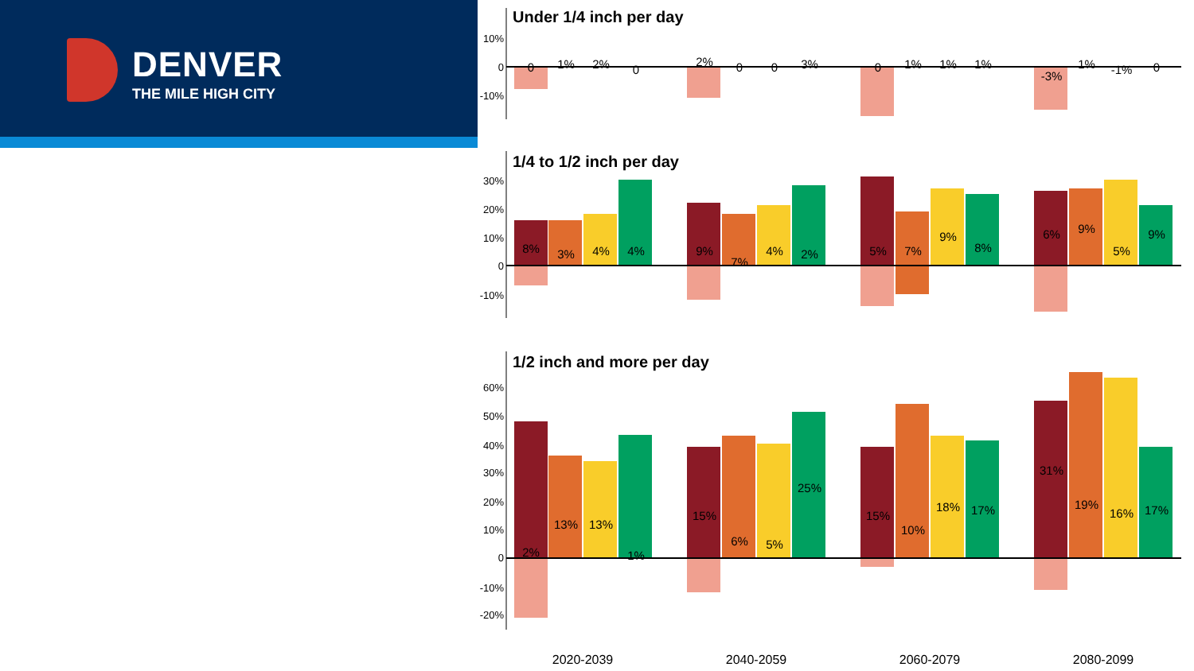DENVER
THE MILE HIGH CITY
Under 1/4 inch per day
1/4 to 1/2 inch per day
1/2 inch and more per day
10%
0
-10%
30%
20%
10%
0
-10%
60%
50%
40%
30%
20%
10%
0
-10%
-20%
2020-2039
2040-2059
2060-2079
2080-2099
0
1%
2%
0
2%
0
0
3%
0
1%
1%
1%
-3%
1%
-1%
0
8%
3%
4%
4%
9%
7%
4%
2%
5%
7%
9%
8%
6%
9%
5%
9%
2%
13%
13%
1%
15%
6%
5%
25%
15%
10%
18%
17%
31%
19%
16%
17%